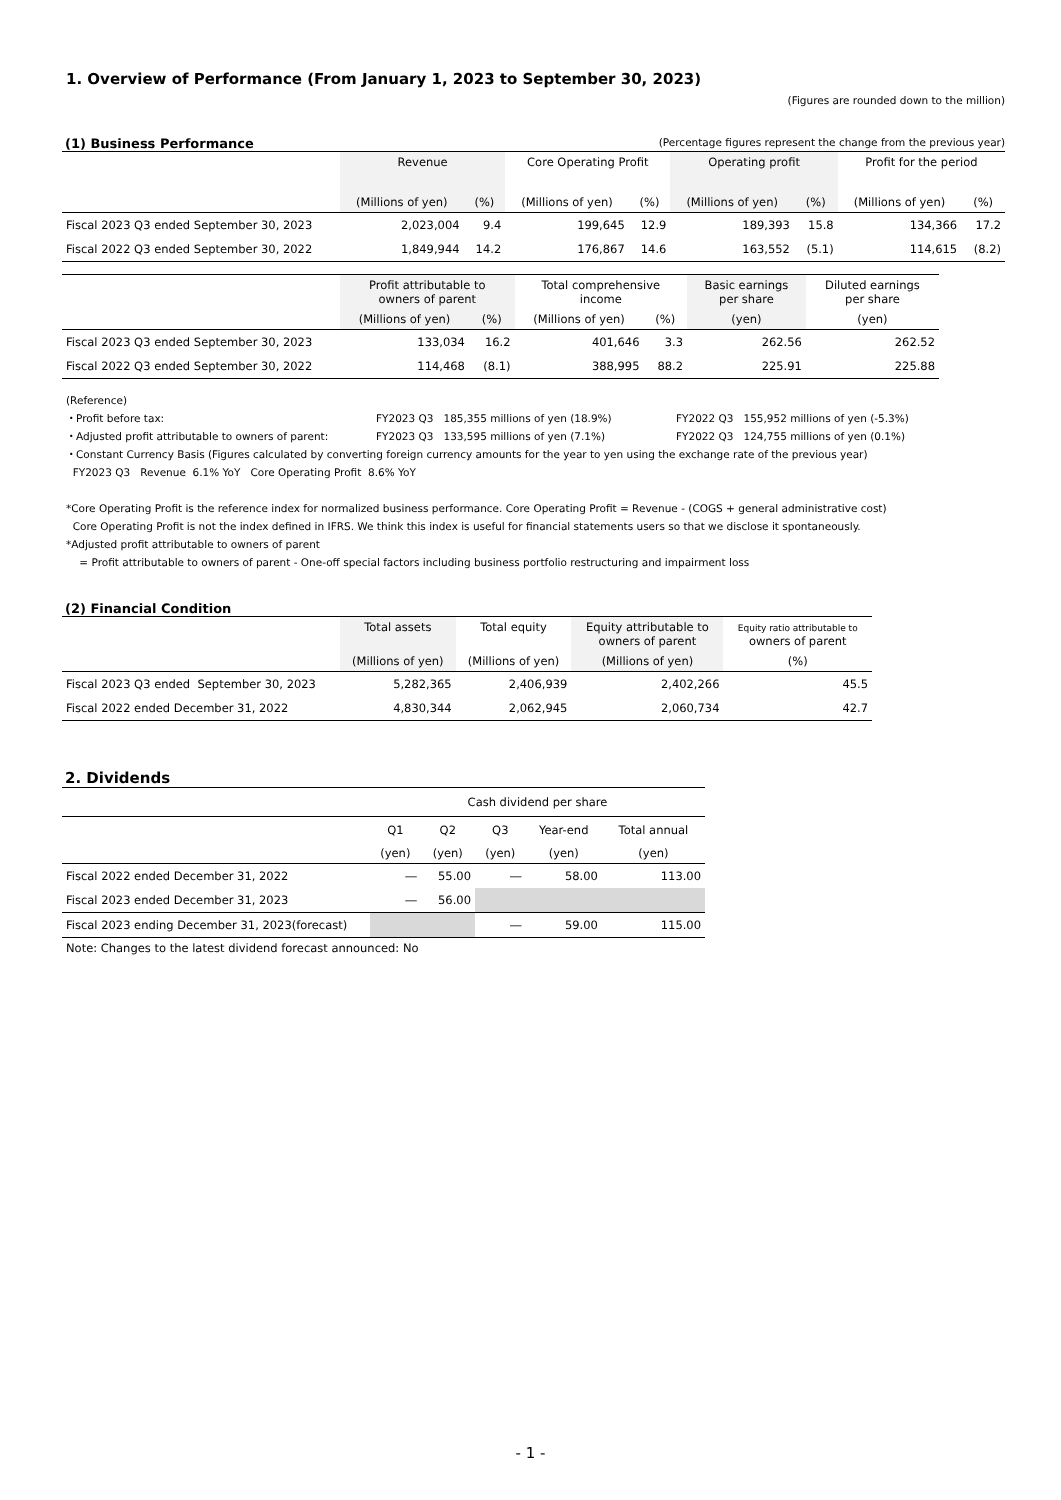1. Overview of Performance (From January 1, 2023 to September 30, 2023)
(Figures are rounded down to the million)
(1) Business Performance
(Percentage figures represent the change from the previous year)
| | Revenue | | Core Operating Profit | | Operating profit | | Profit for the period | |
| --- | --- | --- | --- | --- | --- | --- | --- | --- |
| | (Millions of yen) | (%) | (Millions of yen) | (%) | (Millions of yen) | (%) | (Millions of yen) | (%) |
| Fiscal 2023 Q3 ended September 30, 2023 | 2,023,004 | 9.4 | 199,645 | 12.9 | 189,393 | 15.8 | 134,366 | 17.2 |
| Fiscal 2022 Q3 ended September 30, 2022 | 1,849,944 | 14.2 | 176,867 | 14.6 | 163,552 | (5.1) | 114,615 | (8.2) |
| | Profit attributable to owners of parent | | Total comprehensive income | | Basic earnings per share | Diluted earnings per share |
| --- | --- | --- | --- | --- | --- | --- |
| | (Millions of yen) | (%) | (Millions of yen) | (%) | (yen) | (yen) |
| Fiscal 2023 Q3 ended September 30, 2023 | 133,034 | 16.2 | 401,646 | 3.3 | 262.56 | 262.52 |
| Fiscal 2022 Q3 ended September 30, 2022 | 114,468 | (8.1) | 388,995 | 88.2 | 225.91 | 225.88 |
(Reference)
・Profit before tax: FY2023 Q3 185,355 millions of yen (18.9%) FY2022 Q3 155,952 millions of yen (-5.3%)
・Adjusted profit attributable to owners of parent: FY2023 Q3 133,595 millions of yen (7.1%) FY2022 Q3 124,755 millions of yen (0.1%)
・Constant Currency Basis (Figures calculated by converting foreign currency amounts for the year to yen using the exchange rate of the previous year)
FY2023 Q3 Revenue 6.1% YoY Core Operating Profit 8.6% YoY
*Core Operating Profit is the reference index for normalized business performance. Core Operating Profit = Revenue - (COGS + general administrative cost)
Core Operating Profit is not the index defined in IFRS. We think this index is useful for financial statements users so that we disclose it spontaneously.
*Adjusted profit attributable to owners of parent
= Profit attributable to owners of parent - One-off special factors including business portfolio restructuring and impairment loss
(2) Financial Condition
| | Total assets | Total equity | Equity attributable to owners of parent | Equity ratio attributable to owners of parent |
| --- | --- | --- | --- | --- |
| | (Millions of yen) | (Millions of yen) | (Millions of yen) | (%) |
| Fiscal 2023 Q3 ended September 30, 2023 | 5,282,365 | 2,406,939 | 2,402,266 | 45.5 |
| Fiscal 2022 ended December 31, 2022 | 4,830,344 | 2,062,945 | 2,060,734 | 42.7 |
2. Dividends
| | Cash dividend per share | | | | |
| --- | --- | --- | --- | --- | --- |
| | Q1 | Q2 | Q3 | Year-end | Total annual |
| | (yen) | (yen) | (yen) | (yen) | (yen) |
| Fiscal 2022 ended December 31, 2022 | ― | 55.00 | ― | 58.00 | 113.00 |
| Fiscal 2023 ended December 31, 2023 | ― | 56.00 | | | |
| Fiscal 2023 ending December 31, 2023(forecast) | | | ― | 59.00 | 115.00 |
Note: Changes to the latest dividend forecast announced: No
- 1 -